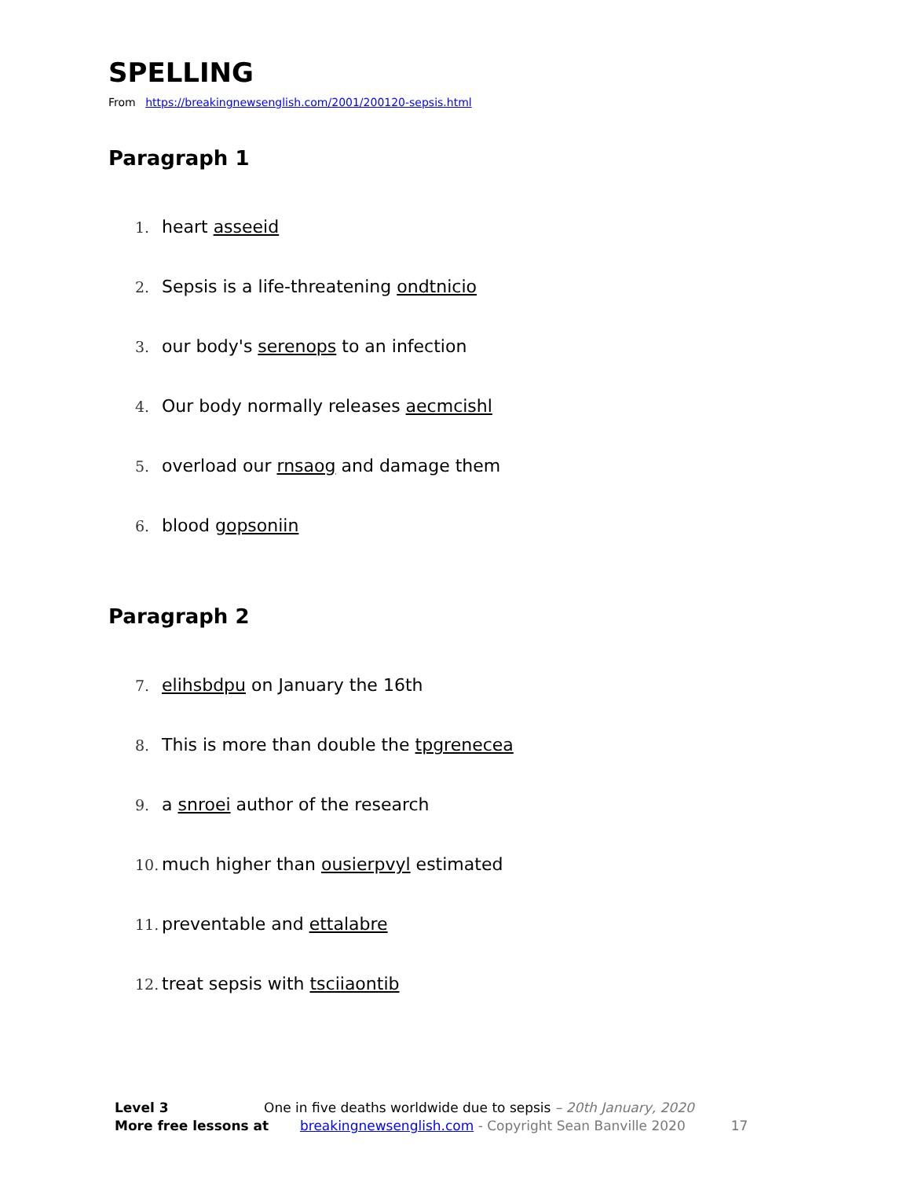SPELLING
From https://breakingnewsenglish.com/2001/200120-sepsis.html
Paragraph 1
1. heart asseeid
2. Sepsis is a life-threatening ondtnicio
3. our body's serenops to an infection
4. Our body normally releases aecmcishl
5. overload our rnsaog and damage them
6. blood gopsoniin
Paragraph 2
7. elihsbdpu on January the 16th
8. This is more than double the tpgrenecea
9. a snroei author of the research
10. much higher than ousierpvyl estimated
11. preventable and ettalabre
12. treat sepsis with tsciiaontib
Level 3 One in five deaths worldwide due to sepsis – 20th January, 2020
More free lessons at breakingnewsenglish.com - Copyright Sean Banville 2020 17